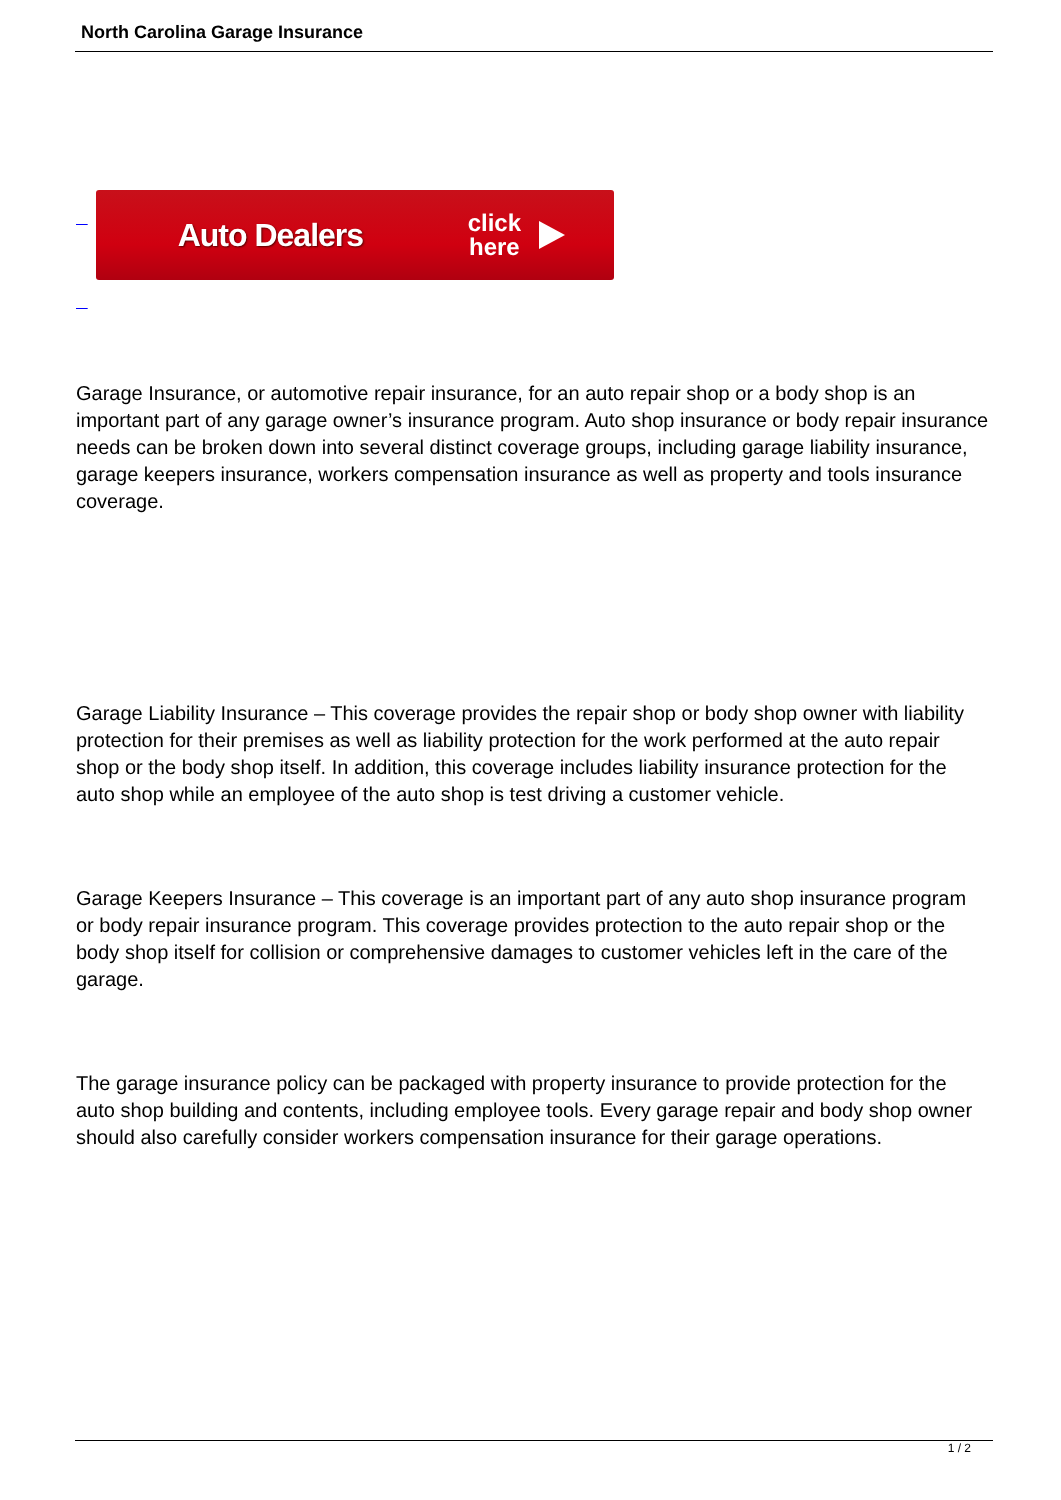North Carolina Garage Insurance
Auto Dealers click
here
Garage Insurance, or automotive repair insurance, for an auto repair shop or a body shop is an important part of any garage owner’s insurance program. Auto shop insurance or body repair insurance needs can be broken down into several distinct coverage groups, including garage liability insurance, garage keepers insurance, workers compensation insurance as well as property and tools insurance coverage.
Garage Liability Insurance – This coverage provides the repair shop or body shop owner with liability protection for their premises as well as liability protection for the work performed at the auto repair shop or the body shop itself. In addition, this coverage includes liability insurance protection for the auto shop while an employee of the auto shop is test driving a customer vehicle.
Garage Keepers Insurance – This coverage is an important part of any auto shop insurance program or body repair insurance program. This coverage provides protection to the auto repair shop or the body shop itself for collision or comprehensive damages to customer vehicles left in the care of the garage.
The garage insurance policy can be packaged with property insurance to provide protection for the auto shop building and contents, including employee tools. Every garage repair and body shop owner should also carefully consider workers compensation insurance for their garage operations.
1 / 2